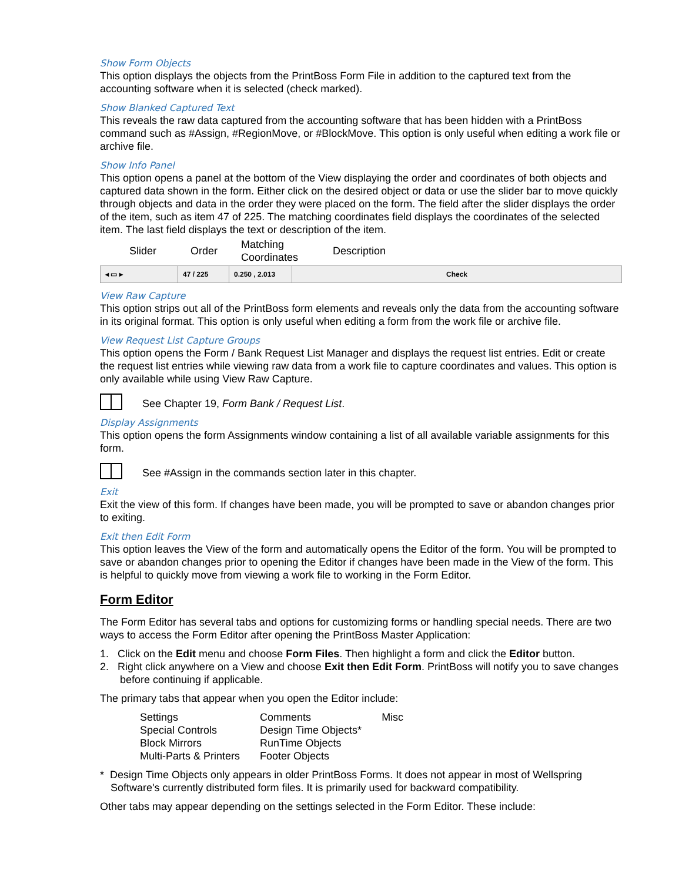Show Form Objects
This option displays the objects from the PrintBoss Form File in addition to the captured text from the accounting software when it is selected (check marked).
Show Blanked Captured Text
This reveals the raw data captured from the accounting software that has been hidden with a PrintBoss command such as #Assign, #RegionMove, or #BlockMove. This option is only useful when editing a work file or archive file.
Show Info Panel
This option opens a panel at the bottom of the View displaying the order and coordinates of both objects and captured data shown in the form. Either click on the desired object or data or use the slider bar to move quickly through objects and data in the order they were placed on the form. The field after the slider displays the order of the item, such as item 47 of 225. The matching coordinates field displays the coordinates of the selected item. The last field displays the text or description of the item.
| Slider | Order | Matching Coordinates | Description |
| ◂ ▭ ▸ | 47 / 225 | 0.250 , 2.013 | Check |
View Raw Capture
This option strips out all of the PrintBoss form elements and reveals only the data from the accounting software in its original format. This option is only useful when editing a form from the work file or archive file.
View Request List Capture Groups
This option opens the Form / Bank Request List Manager and displays the request list entries. Edit or create the request list entries while viewing raw data from a work file to capture coordinates and values. This option is only available while using View Raw Capture.
See Chapter 19, Form Bank / Request List.
Display Assignments
This option opens the form Assignments window containing a list of all available variable assignments for this form.
See #Assign in the commands section later in this chapter.
Exit
Exit the view of this form. If changes have been made, you will be prompted to save or abandon changes prior to exiting.
Exit then Edit Form
This option leaves the View of the form and automatically opens the Editor of the form. You will be prompted to save or abandon changes prior to opening the Editor if changes have been made in the View of the form. This is helpful to quickly move from viewing a work file to working in the Form Editor.
Form Editor
The Form Editor has several tabs and options for customizing forms or handling special needs. There are two ways to access the Form Editor after opening the PrintBoss Master Application:
1. Click on the Edit menu and choose Form Files. Then highlight a form and click the Editor button.
2. Right click anywhere on a View and choose Exit then Edit Form. PrintBoss will notify you to save changes before continuing if applicable.
The primary tabs that appear when you open the Editor include:
| Settings Special Controls Block Mirrors Multi-Parts & Printers | Comments Design Time Objects* RunTime Objects Footer Objects | Misc |
* Design Time Objects only appears in older PrintBoss Forms. It does not appear in most of Wellspring Software's currently distributed form files. It is primarily used for backward compatibility.
Other tabs may appear depending on the settings selected in the Form Editor. These include: